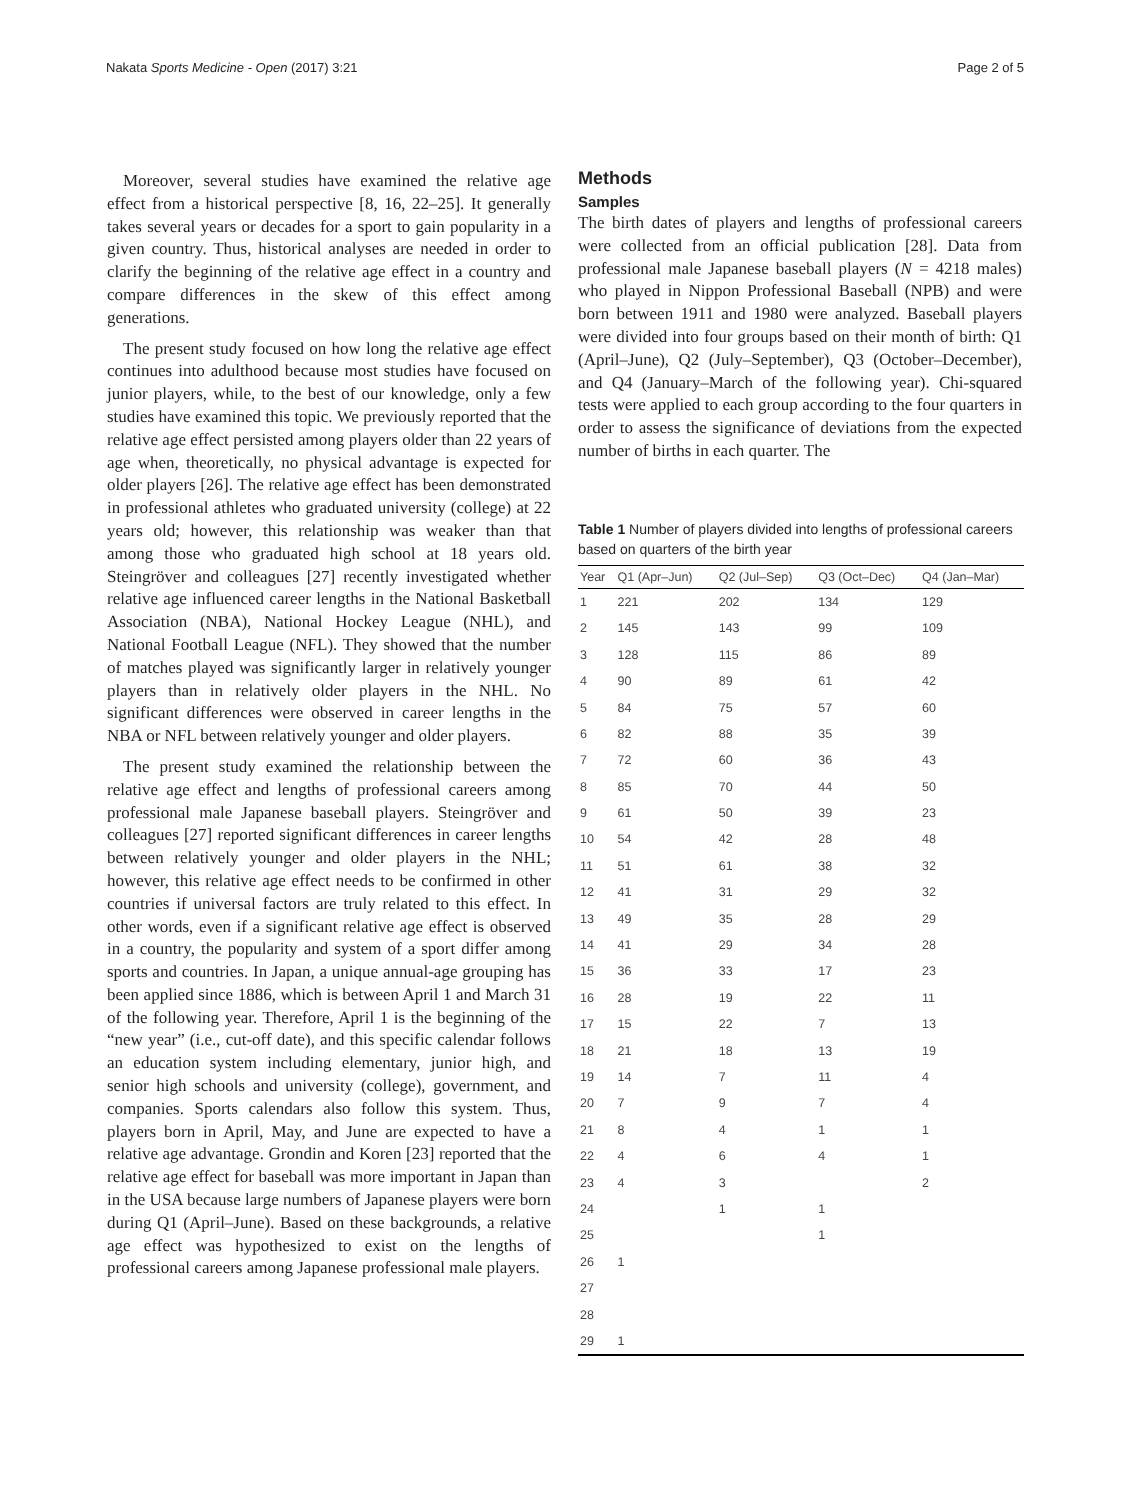Nakata Sports Medicine - Open (2017) 3:21 Page 2 of 5
Moreover, several studies have examined the relative age effect from a historical perspective [8, 16, 22–25]. It generally takes several years or decades for a sport to gain popularity in a given country. Thus, historical analyses are needed in order to clarify the beginning of the relative age effect in a country and compare differences in the skew of this effect among generations.
The present study focused on how long the relative age effect continues into adulthood because most studies have focused on junior players, while, to the best of our knowledge, only a few studies have examined this topic. We previously reported that the relative age effect persisted among players older than 22 years of age when, theoretically, no physical advantage is expected for older players [26]. The relative age effect has been demonstrated in professional athletes who graduated university (college) at 22 years old; however, this relationship was weaker than that among those who graduated high school at 18 years old. Steingröver and colleagues [27] recently investigated whether relative age influenced career lengths in the National Basketball Association (NBA), National Hockey League (NHL), and National Football League (NFL). They showed that the number of matches played was significantly larger in relatively younger players than in relatively older players in the NHL. No significant differences were observed in career lengths in the NBA or NFL between relatively younger and older players.
The present study examined the relationship between the relative age effect and lengths of professional careers among professional male Japanese baseball players. Steingröver and colleagues [27] reported significant differences in career lengths between relatively younger and older players in the NHL; however, this relative age effect needs to be confirmed in other countries if universal factors are truly related to this effect. In other words, even if a significant relative age effect is observed in a country, the popularity and system of a sport differ among sports and countries. In Japan, a unique annual-age grouping has been applied since 1886, which is between April 1 and March 31 of the following year. Therefore, April 1 is the beginning of the “new year” (i.e., cut-off date), and this specific calendar follows an education system including elementary, junior high, and senior high schools and university (college), government, and companies. Sports calendars also follow this system. Thus, players born in April, May, and June are expected to have a relative age advantage. Grondin and Koren [23] reported that the relative age effect for baseball was more important in Japan than in the USA because large numbers of Japanese players were born during Q1 (April–June). Based on these backgrounds, a relative age effect was hypothesized to exist on the lengths of professional careers among Japanese professional male players.
Methods
Samples
The birth dates of players and lengths of professional careers were collected from an official publication [28]. Data from professional male Japanese baseball players (N = 4218 males) who played in Nippon Professional Baseball (NPB) and were born between 1911 and 1980 were analyzed. Baseball players were divided into four groups based on their month of birth: Q1 (April–June), Q2 (July–September), Q3 (October–December), and Q4 (January–March of the following year). Chi-squared tests were applied to each group according to the four quarters in order to assess the significance of deviations from the expected number of births in each quarter. The
Table 1 Number of players divided into lengths of professional careers based on quarters of the birth year
| Year | Q1 (Apr–Jun) | Q2 (Jul–Sep) | Q3 (Oct–Dec) | Q4 (Jan–Mar) |
| --- | --- | --- | --- | --- |
| 1 | 221 | 202 | 134 | 129 |
| 2 | 145 | 143 | 99 | 109 |
| 3 | 128 | 115 | 86 | 89 |
| 4 | 90 | 89 | 61 | 42 |
| 5 | 84 | 75 | 57 | 60 |
| 6 | 82 | 88 | 35 | 39 |
| 7 | 72 | 60 | 36 | 43 |
| 8 | 85 | 70 | 44 | 50 |
| 9 | 61 | 50 | 39 | 23 |
| 10 | 54 | 42 | 28 | 48 |
| 11 | 51 | 61 | 38 | 32 |
| 12 | 41 | 31 | 29 | 32 |
| 13 | 49 | 35 | 28 | 29 |
| 14 | 41 | 29 | 34 | 28 |
| 15 | 36 | 33 | 17 | 23 |
| 16 | 28 | 19 | 22 | 11 |
| 17 | 15 | 22 | 7 | 13 |
| 18 | 21 | 18 | 13 | 19 |
| 19 | 14 | 7 | 11 | 4 |
| 20 | 7 | 9 | 7 | 4 |
| 21 | 8 | 4 | 1 | 1 |
| 22 | 4 | 6 | 4 | 1 |
| 23 | 4 | 3 | | 2 |
| 24 | | 1 | 1 | |
| 25 | | | 1 | |
| 26 | 1 | | | |
| 27 | | | | |
| 28 | | | | |
| 29 | 1 | | | |